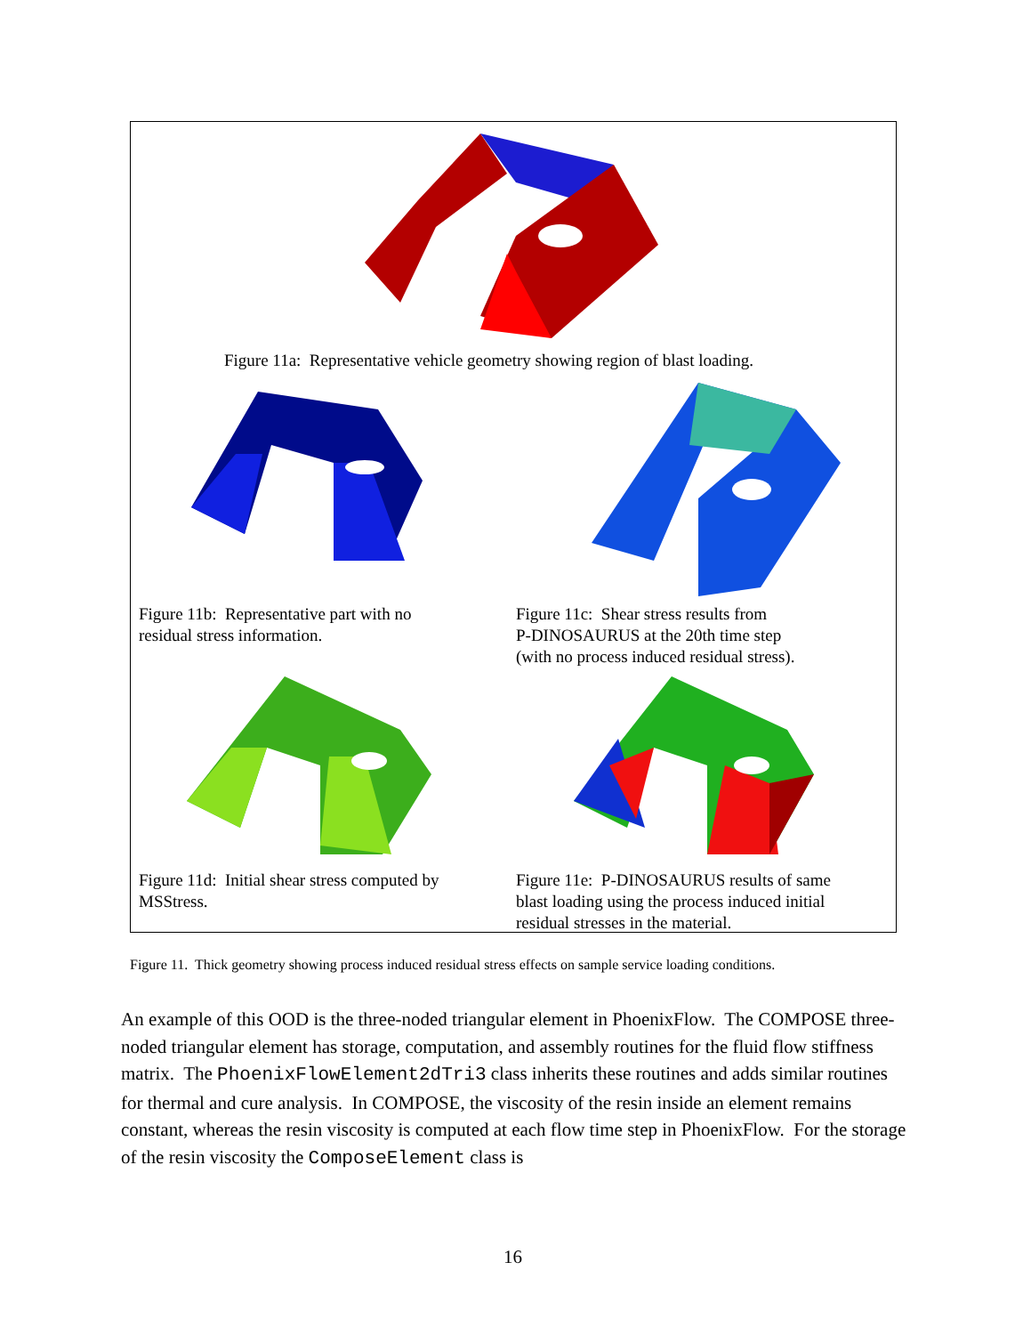Figure 11a: Representative vehicle geometry showing region of blast loading.
Figure 11b: Representative part with no
residual stress information.
Figure 11c: Shear stress results from
P-DINOSAURUS at the 20th time step
(with no process induced residual stress).
Figure 11d: Initial shear stress computed by
MSStress.
Figure 11e: P-DINOSAURUS results of same
blast loading using the process induced initial
residual stresses in the material.
Figure 11. Thick geometry showing process induced residual stress effects on sample service loading conditions.
An example of this OOD is the three-noded triangular element in PhoenixFlow. The COMPOSE three-noded triangular element has storage, computation, and assembly routines for the fluid flow stiffness matrix. The PhoenixFlowElement2dTri3 class inherits these routines and adds similar routines for thermal and cure analysis. In COMPOSE, the viscosity of the resin inside an element remains constant, whereas the resin viscosity is computed at each flow time step in PhoenixFlow. For the storage of the resin viscosity the ComposeElement class is
16